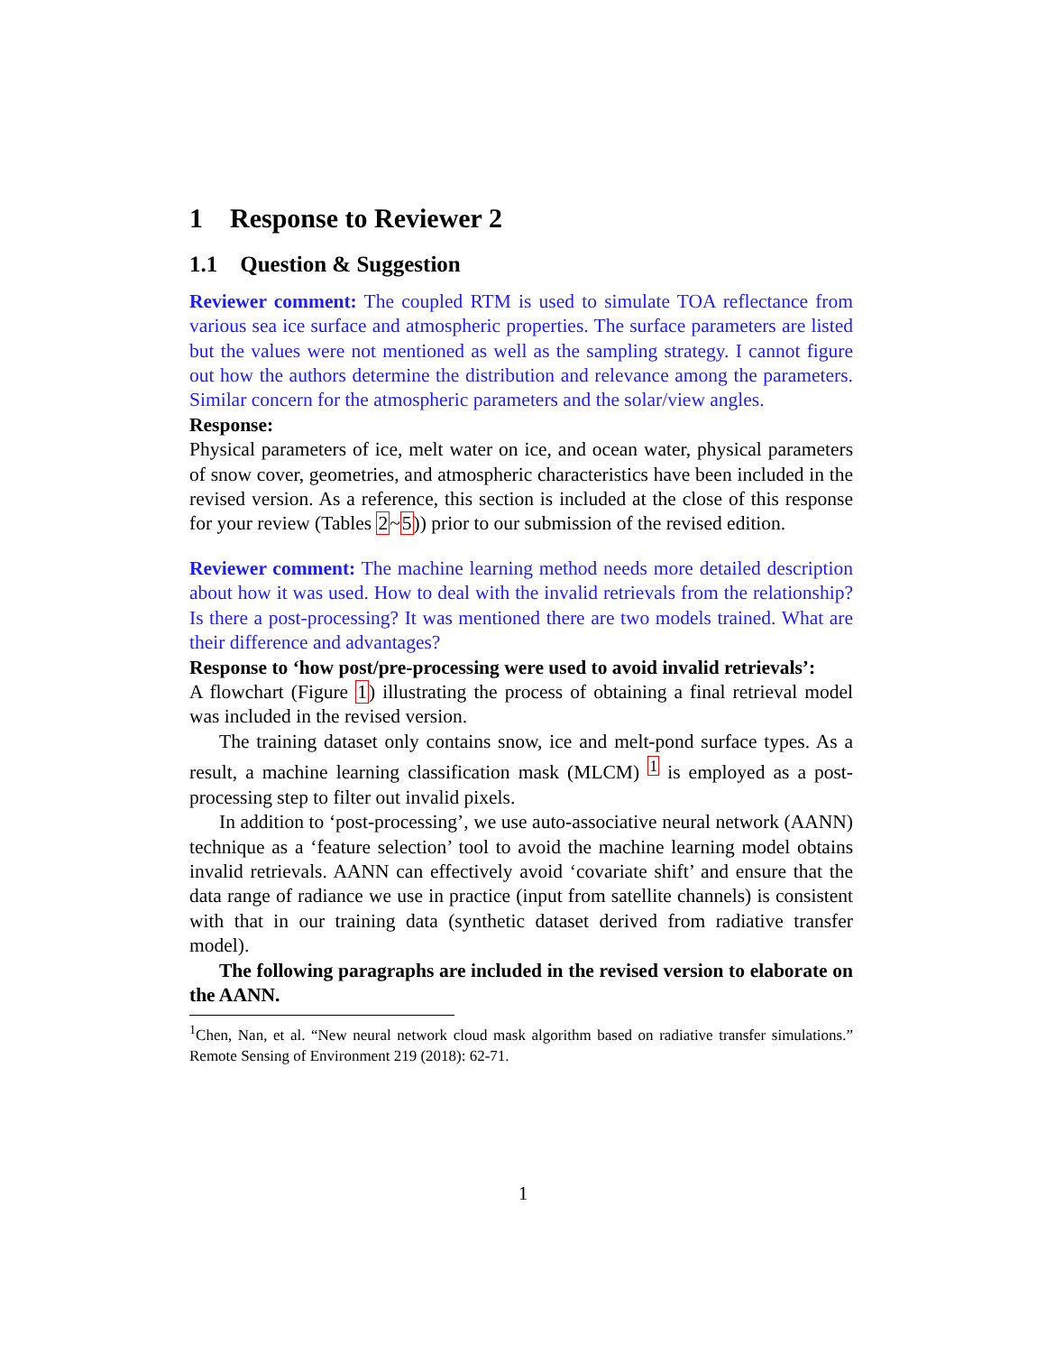1 Response to Reviewer 2
1.1 Question & Suggestion
Reviewer comment: The coupled RTM is used to simulate TOA reflectance from various sea ice surface and atmospheric properties. The surface parameters are listed but the values were not mentioned as well as the sampling strategy. I cannot figure out how the authors determine the distribution and relevance among the parameters. Similar concern for the atmospheric parameters and the solar/view angles.
Response:
Physical parameters of ice, melt water on ice, and ocean water, physical parameters of snow cover, geometries, and atmospheric characteristics have been included in the revised version. As a reference, this section is included at the close of this response for your review (Tables 2~5)) prior to our submission of the revised edition.
Reviewer comment: The machine learning method needs more detailed description about how it was used. How to deal with the invalid retrievals from the relationship? Is there a post-processing? It was mentioned there are two models trained. What are their difference and advantages?
Response to ‘how post/pre-processing were used to avoid invalid retrievals’:
A flowchart (Figure 1) illustrating the process of obtaining a final retrieval model was included in the revised version.
The training dataset only contains snow, ice and melt-pond surface types. As a result, a machine learning classification mask (MLCM) <sup>1</sup> is employed as a post-processing step to filter out invalid pixels.
In addition to ‘post-processing’, we use auto-associative neural network (AANN) technique as a ‘feature selection’ tool to avoid the machine learning model obtains invalid retrievals. AANN can effectively avoid ‘covariate shift’ and ensure that the data range of radiance we use in practice (input from satellite channels) is consistent with that in our training data (synthetic dataset derived from radiative transfer model).
The following paragraphs are included in the revised version to elaborate on the AANN.
<sup>1</sup> Chen, Nan, et al. “New neural network cloud mask algorithm based on radiative transfer simulations.” Remote Sensing of Environment 219 (2018): 62-71.
1